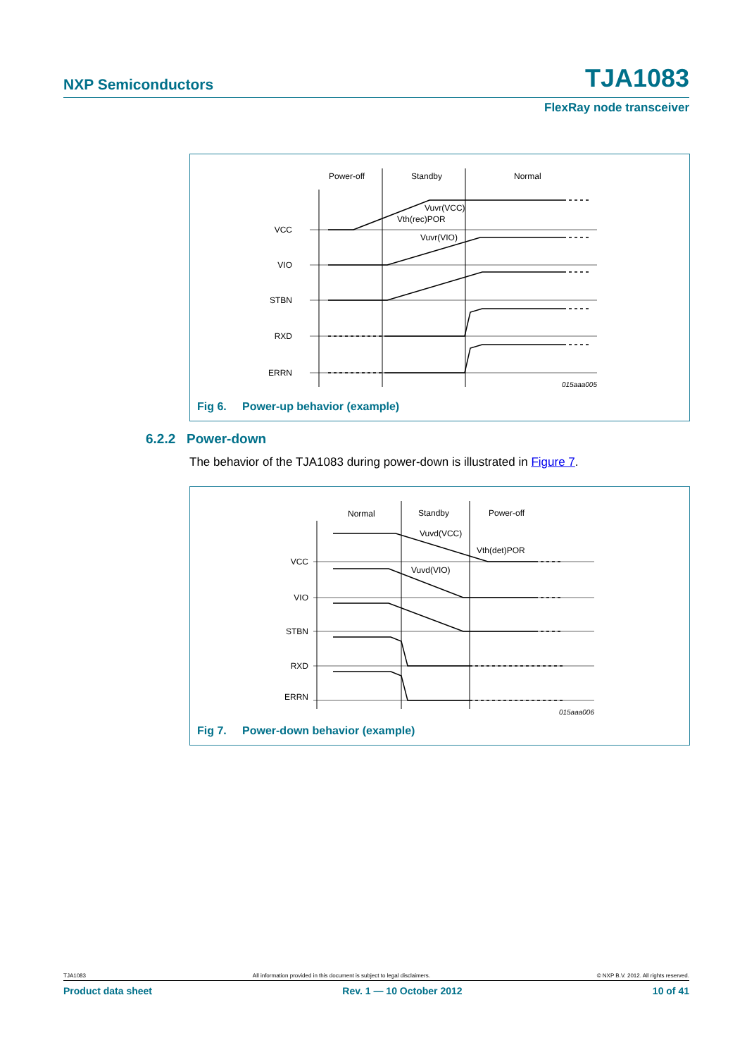NXP Semiconductors TJA1083
FlexRay node transceiver
Power-off
Standby
Normal
VCC
VIO
STBN
RXD
ERRN
Vuvr(VCC)
Vth(rec)POR
Vuvr(VIO)
015aaa005
Fig 6. Power-up behavior (example)
6.2.2 Power-down
The behavior of the TJA1083 during power-down is illustrated in Figure 7.
Normal
Standby
Power-off
VCC
VIO
STBN
RXD
ERRN
Vuvd(VCC)
Vth(det)POR
Vuvd(VIO)
015aaa006
Fig 7. Power-down behavior (example)
TJA1083 All information provided in this document is subject to legal disclaimers. © NXP B.V. 2012. All rights reserved.
Product data sheet Rev. 1 — 10 October 2012 10 of 41